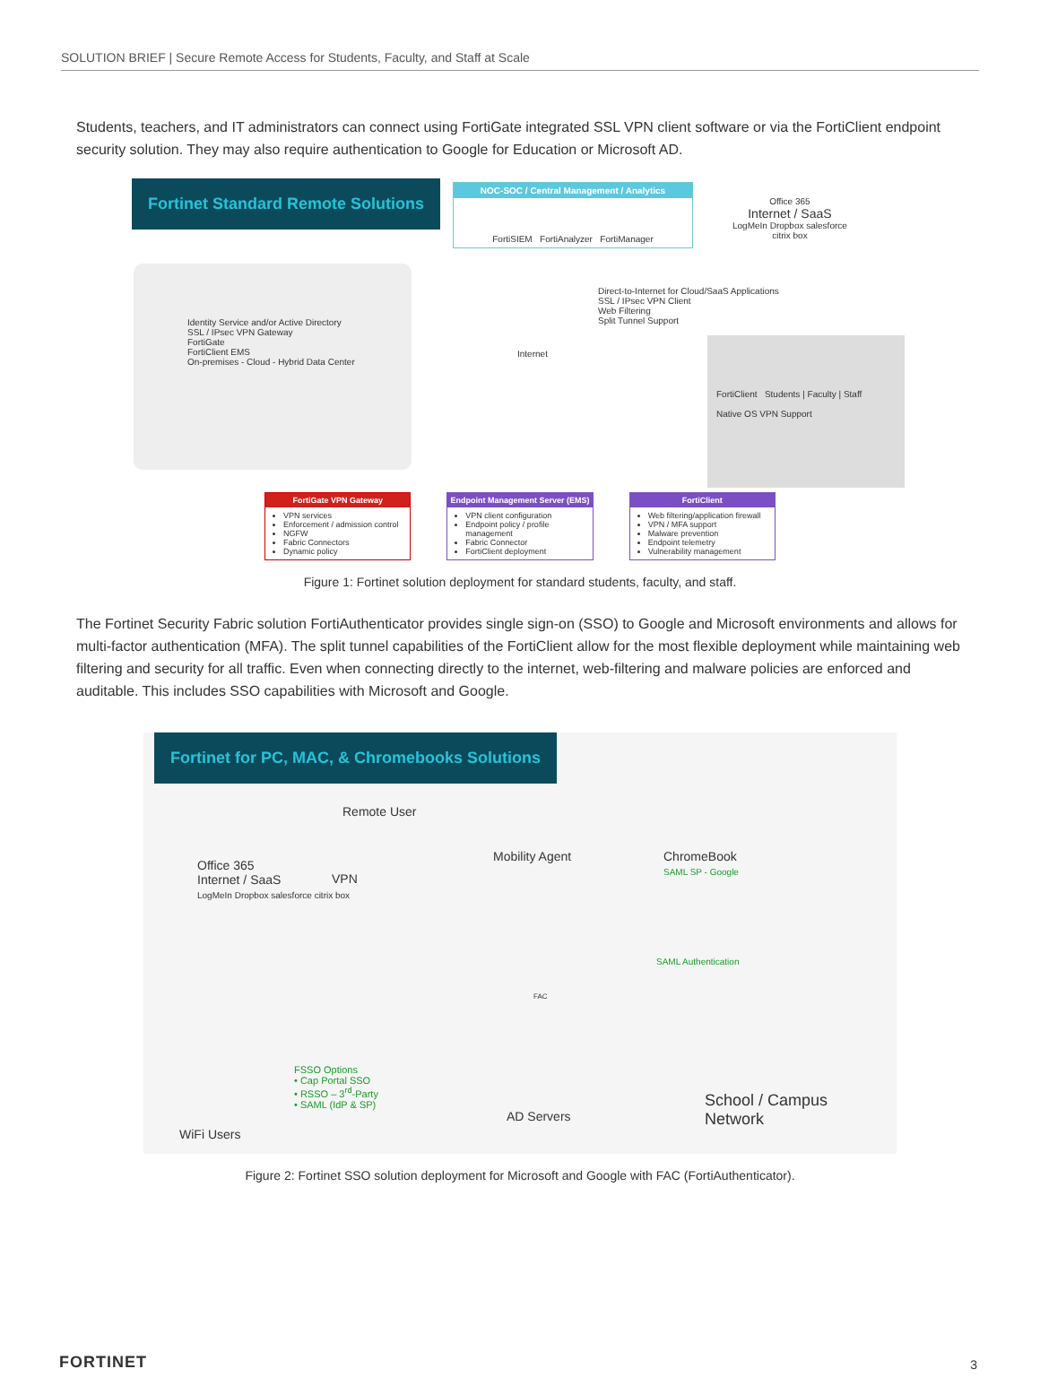SOLUTION BRIEF | Secure Remote Access for Students, Faculty, and Staff at Scale
Students, teachers, and IT administrators can connect using FortiGate integrated SSL VPN client software or via the FortiClient endpoint security solution. They may also require authentication to Google for Education or Microsoft AD.
Fortinet Standard Remote Solutions
NOC-SOC / Central Management / Analytics
FortiSIEM FortiAnalyzer FortiManager
Office 365
Internet / SaaS
LogMeIn Dropbox salesforce
citrix box
Identity Service and/or Active Directory
SSL / IPsec VPN Gateway
FortiGate
FortiClient EMS
On-premises - Cloud - Hybrid Data Center
Internet
Direct-to-Internet for Cloud/SaaS Applications
SSL / IPsec VPN Client
Web Filtering
Split Tunnel Support
FortiClient Students | Faculty | Staff
Native OS VPN Support
FortiGate VPN Gateway
VPN services
Enforcement / admission control
NGFW
Fabric Connectors
Dynamic policy
Endpoint Management Server (EMS)
VPN client configuration
Endpoint policy / profile management
Fabric Connector
FortiClient deployment
FortiClient
Web filtering/application firewall
VPN / MFA support
Malware prevention
Endpoint telemetry
Vulnerability management
Figure 1: Fortinet solution deployment for standard students, faculty, and staff.
The Fortinet Security Fabric solution FortiAuthenticator provides single sign-on (SSO) to Google and Microsoft environments and allows for multi-factor authentication (MFA). The split tunnel capabilities of the FortiClient allow for the most flexible deployment while maintaining web filtering and security for all traffic. Even when connecting directly to the internet, web-filtering and malware policies are enforced and auditable. This includes SSO capabilities with Microsoft and Google.
Fortinet for PC, MAC, & Chromebooks Solutions
Remote User
Mobility Agent
ChromeBook
SAML SP - Google
Office 365
Internet / SaaS
LogMeIn Dropbox salesforce citrix box
VPN
SAML Authentication
FAC
FSSO Options
• Cap Portal SSO
• RSSO – 3<sup>rd</sup>-Party
• SAML (IdP & SP)
AD Servers
School / Campus
Network
WiFi Users
Figure 2: Fortinet SSO solution deployment for Microsoft and Google with FAC (FortiAuthenticator).
FORTINET 3